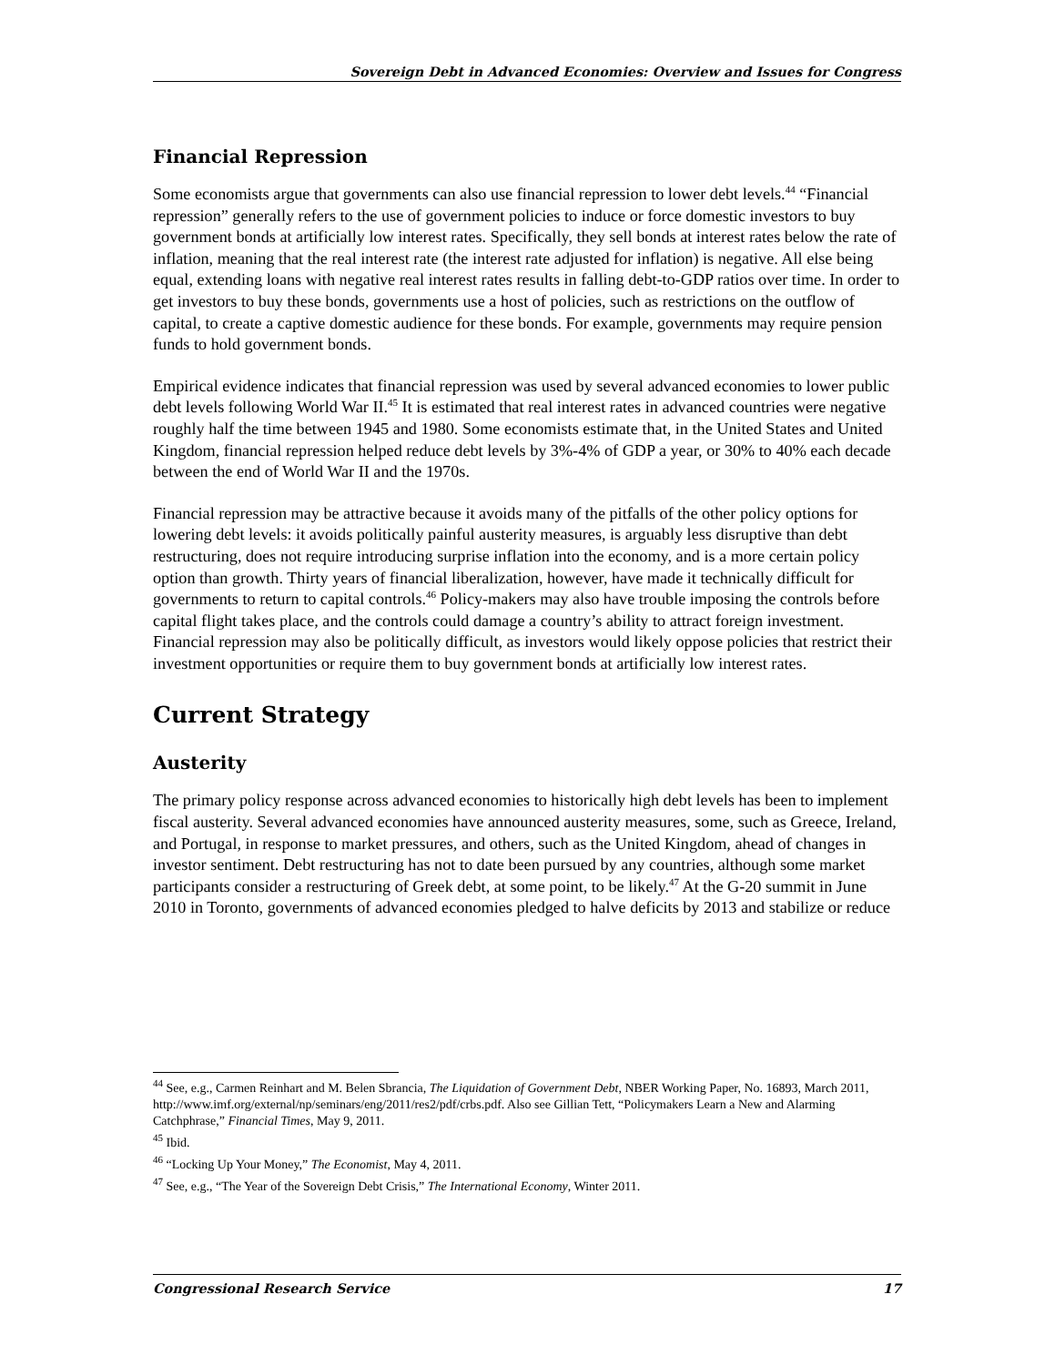Sovereign Debt in Advanced Economies: Overview and Issues for Congress
Financial Repression
Some economists argue that governments can also use financial repression to lower debt levels.<sup>44</sup> “Financial repression” generally refers to the use of government policies to induce or force domestic investors to buy government bonds at artificially low interest rates. Specifically, they sell bonds at interest rates below the rate of inflation, meaning that the real interest rate (the interest rate adjusted for inflation) is negative. All else being equal, extending loans with negative real interest rates results in falling debt-to-GDP ratios over time. In order to get investors to buy these bonds, governments use a host of policies, such as restrictions on the outflow of capital, to create a captive domestic audience for these bonds. For example, governments may require pension funds to hold government bonds.
Empirical evidence indicates that financial repression was used by several advanced economies to lower public debt levels following World War II.<sup>45</sup> It is estimated that real interest rates in advanced countries were negative roughly half the time between 1945 and 1980. Some economists estimate that, in the United States and United Kingdom, financial repression helped reduce debt levels by 3%-4% of GDP a year, or 30% to 40% each decade between the end of World War II and the 1970s.
Financial repression may be attractive because it avoids many of the pitfalls of the other policy options for lowering debt levels: it avoids politically painful austerity measures, is arguably less disruptive than debt restructuring, does not require introducing surprise inflation into the economy, and is a more certain policy option than growth. Thirty years of financial liberalization, however, have made it technically difficult for governments to return to capital controls.<sup>46</sup> Policy-makers may also have trouble imposing the controls before capital flight takes place, and the controls could damage a country’s ability to attract foreign investment. Financial repression may also be politically difficult, as investors would likely oppose policies that restrict their investment opportunities or require them to buy government bonds at artificially low interest rates.
Current Strategy
Austerity
The primary policy response across advanced economies to historically high debt levels has been to implement fiscal austerity. Several advanced economies have announced austerity measures, some, such as Greece, Ireland, and Portugal, in response to market pressures, and others, such as the United Kingdom, ahead of changes in investor sentiment. Debt restructuring has not to date been pursued by any countries, although some market participants consider a restructuring of Greek debt, at some point, to be likely.<sup>47</sup> At the G-20 summit in June 2010 in Toronto, governments of advanced economies pledged to halve deficits by 2013 and stabilize or reduce
<sup>44</sup> See, e.g., Carmen Reinhart and M. Belen Sbrancia, The Liquidation of Government Debt, NBER Working Paper, No. 16893, March 2011, http://www.imf.org/external/np/seminars/eng/2011/res2/pdf/crbs.pdf. Also see Gillian Tett, “Policymakers Learn a New and Alarming Catchphrase,” Financial Times, May 9, 2011.
<sup>45</sup> Ibid.
<sup>46</sup> “Locking Up Your Money,” The Economist, May 4, 2011.
<sup>47</sup> See, e.g., “The Year of the Sovereign Debt Crisis,” The International Economy, Winter 2011.
Congressional Research Service 17